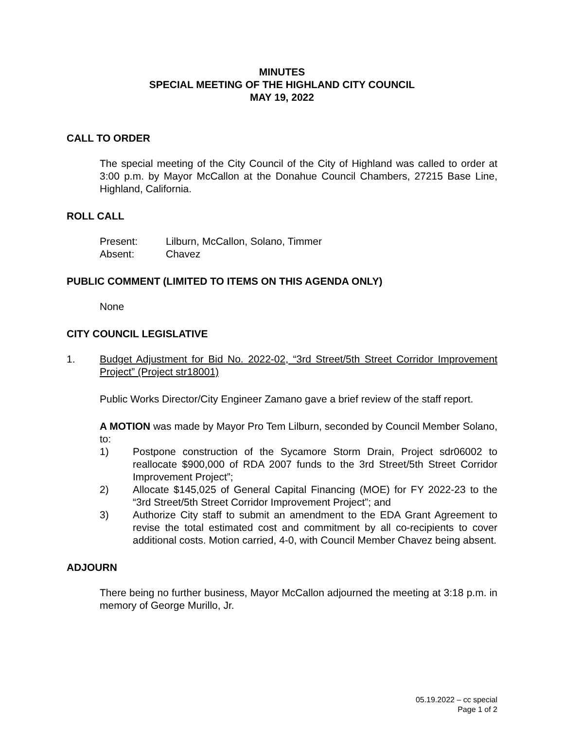MINUTES
SPECIAL MEETING OF THE HIGHLAND CITY COUNCIL
MAY 19, 2022
CALL TO ORDER
The special meeting of the City Council of the City of Highland was called to order at 3:00 p.m. by Mayor McCallon at the Donahue Council Chambers, 27215 Base Line, Highland, California.
ROLL CALL
Present: Lilburn, McCallon, Solano, Timmer
Absent: Chavez
PUBLIC COMMENT (LIMITED TO ITEMS ON THIS AGENDA ONLY)
None
CITY COUNCIL LEGISLATIVE
1. Budget Adjustment for Bid No. 2022-02, “3rd Street/5th Street Corridor Improvement Project” (Project str18001)
Public Works Director/City Engineer Zamano gave a brief review of the staff report.
A MOTION was made by Mayor Pro Tem Lilburn, seconded by Council Member Solano, to:
1) Postpone construction of the Sycamore Storm Drain, Project sdr06002 to reallocate $900,000 of RDA 2007 funds to the 3rd Street/5th Street Corridor Improvement Project”;
2) Allocate $145,025 of General Capital Financing (MOE) for FY 2022-23 to the “3rd Street/5th Street Corridor Improvement Project”; and
3) Authorize City staff to submit an amendment to the EDA Grant Agreement to revise the total estimated cost and commitment by all co-recipients to cover additional costs. Motion carried, 4-0, with Council Member Chavez being absent.
ADJOURN
There being no further business, Mayor McCallon adjourned the meeting at 3:18 p.m. in memory of George Murillo, Jr.
05.19.2022 – cc special
Page 1 of 2